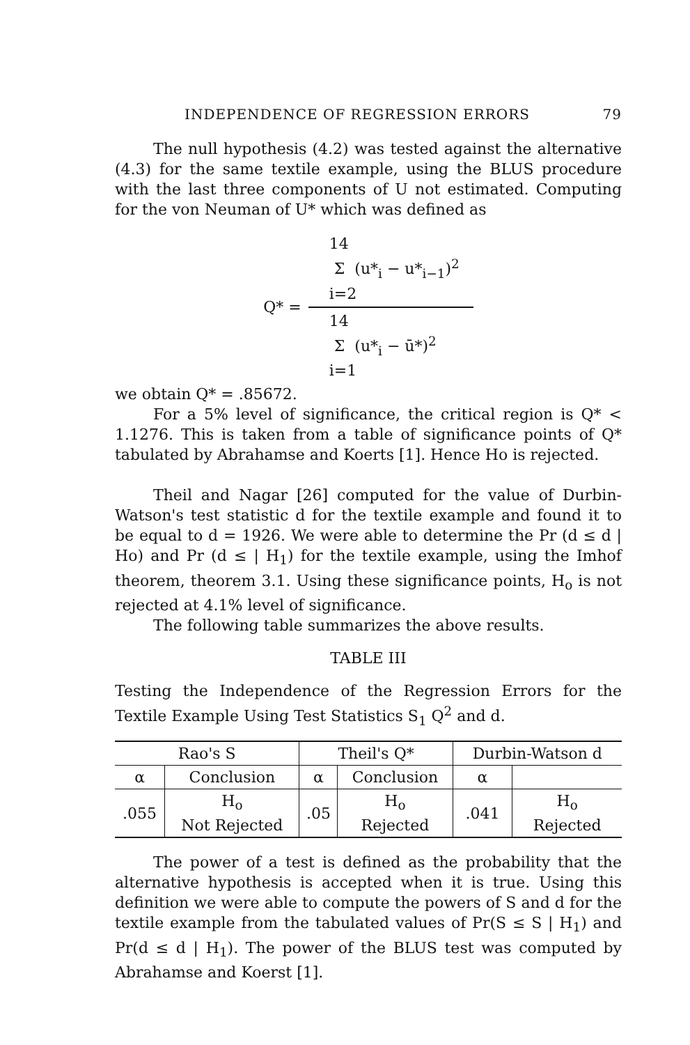INDEPENDENCE OF REGRESSION ERRORS 79
The null hypothesis (4.2) was tested against the alternative (4.3) for the same textile example, using the BLUS procedure with the last three components of U not estimated. Computing for the von Neuman of U* which was defined as
Q* =
14
Σ (u*<sub>i</sub> − u*<sub>i−1</sub>)<sup>2</sup>
i=2
14
Σ (u*<sub>i</sub> − ū*)<sup>2</sup>
i=1
we obtain Q* = .85672.
For a 5% level of significance, the critical region is Q* < 1.1276. This is taken from a table of significance points of Q* tabulated by Abrahamse and Koerts [1]. Hence Ho is rejected.
Theil and Nagar [26] computed for the value of Durbin-Watson's test statistic d for the textile example and found it to be equal to d = 1926. We were able to determine the Pr (d ≤ d | Ho) and Pr (d ≤ | H<sub>1</sub>) for the textile example, using the Imhof theorem, theorem 3.1. Using these significance points, H<sub>o</sub> is not rejected at 4.1% level of significance.
The following table summarizes the above results.
TABLE III
Testing the Independence of the Regression Errors for the Textile Example Using Test Statistics S<sub>1</sub> Q<sup>2</sup> and d.
| Rao's S | | Theil's Q* | | Durbin-Watson d | |
| --- | --- | --- | --- | --- | --- |
| α | Conclusion | α | Conclusion | α | |
| .055 | H<sub>o</sub> Not Rejected | .05 | H<sub>o</sub> Rejected | .041 | H<sub>o</sub> Rejected |
The power of a test is defined as the probability that the alternative hypothesis is accepted when it is true. Using this definition we were able to compute the powers of S and d for the textile example from the tabulated values of Pr(S ≤ S | H<sub>1</sub>) and Pr(d ≤ d | H<sub>1</sub>). The power of the BLUS test was computed by Abrahamse and Koerst [1].